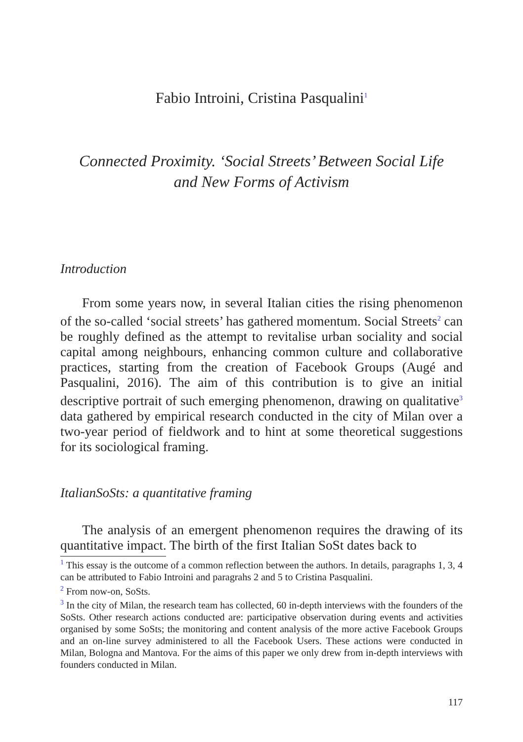Fabio Introini, Cristina Pasqualini<sup>1</sup>
Connected Proximity. ‘Social Streets’ Between Social Life
and New Forms of Activism
Introduction
From some years now, in several Italian cities the rising phenomenon of the so-called ‘social streets’ has gathered momentum. Social Streets<sup>2</sup> can be roughly defined as the attempt to revitalise urban sociality and social capital among neighbours, enhancing common culture and collaborative practices, starting from the creation of Facebook Groups (Augé and Pasqualini, 2016). The aim of this contribution is to give an initial descriptive portrait of such emerging phenomenon, drawing on qualitative<sup>3</sup> data gathered by empirical research conducted in the city of Milan over a two-year period of fieldwork and to hint at some theoretical suggestions for its sociological framing.
ItalianSoSts: a quantitative framing
The analysis of an emergent phenomenon requires the drawing of its quantitative impact. The birth of the first Italian SoSt dates back to
<sup>1</sup> This essay is the outcome of a common reflection between the authors. In details, paragraphs 1, 3, 4 can be attributed to Fabio Introini and paragrahs 2 and 5 to Cristina Pasqualini.
<sup>2</sup> From now-on, SoSts.
<sup>3</sup> In the city of Milan, the research team has collected, 60 in-depth interviews with the founders of the SoSts. Other research actions conducted are: participative observation during events and activities organised by some SoSts; the monitoring and content analysis of the more active Facebook Groups and an on-line survey administered to all the Facebook Users. These actions were conducted in Milan, Bologna and Mantova. For the aims of this paper we only drew from in-depth interviews with founders conducted in Milan.
117